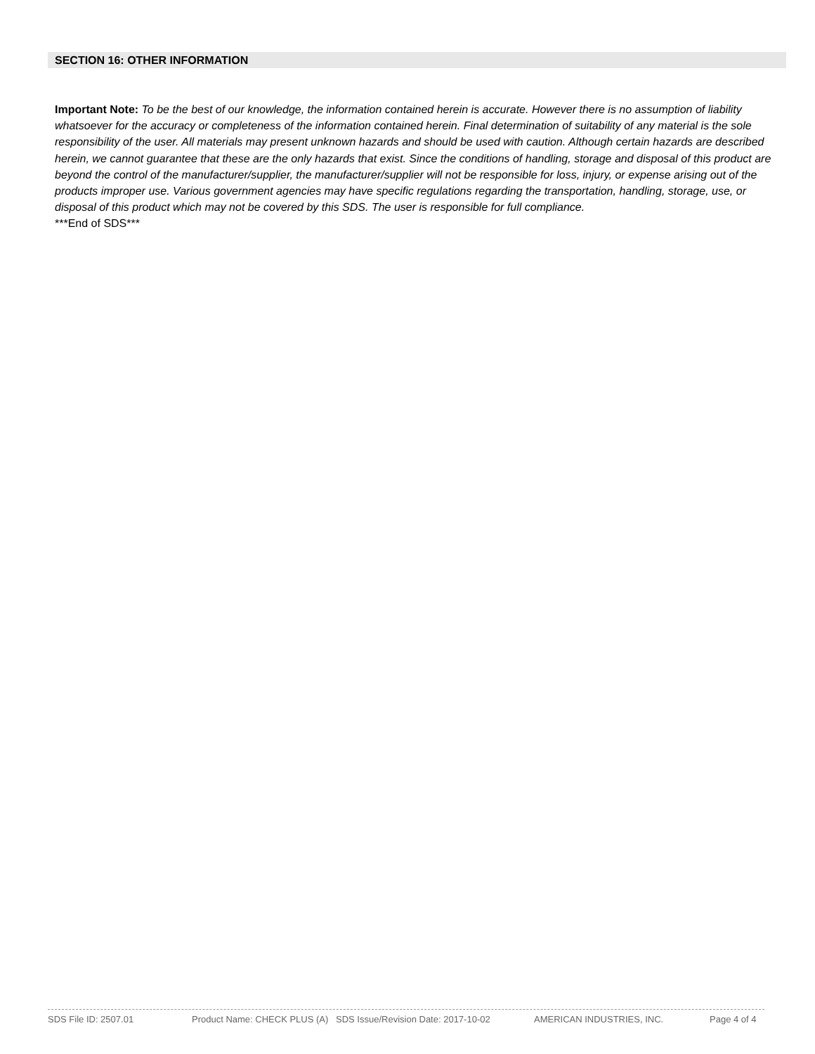SECTION 16: OTHER INFORMATION
Important Note: To be the best of our knowledge, the information contained herein is accurate. However there is no assumption of liability whatsoever for the accuracy or completeness of the information contained herein. Final determination of suitability of any material is the sole responsibility of the user. All materials may present unknown hazards and should be used with caution. Although certain hazards are described herein, we cannot guarantee that these are the only hazards that exist. Since the conditions of handling, storage and disposal of this product are beyond the control of the manufacturer/supplier, the manufacturer/supplier will not be responsible for loss, injury, or expense arising out of the products improper use. Various government agencies may have specific regulations regarding the transportation, handling, storage, use, or disposal of this product which may not be covered by this SDS. The user is responsible for full compliance.
***End of SDS***
SDS File ID: 2507.01 Product Name: CHECK PLUS (A) SDS Issue/Revision Date: 2017-10-02 AMERICAN INDUSTRIES, INC. Page 4 of 4